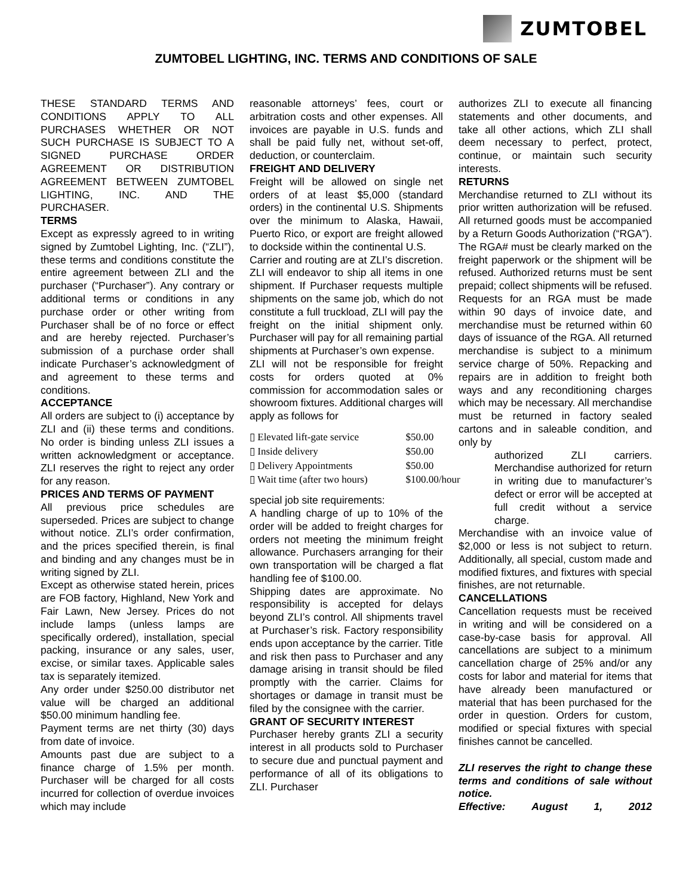ZUMTOBEL
ZUMTOBEL LIGHTING, INC. TERMS AND CONDITIONS OF SALE
THESE STANDARD TERMS AND CONDITIONS APPLY TO ALL PURCHASES WHETHER OR NOT SUCH PURCHASE IS SUBJECT TO A SIGNED PURCHASE ORDER AGREEMENT OR DISTRIBUTION AGREEMENT BETWEEN ZUMTOBEL LIGHTING, INC. AND THE PURCHASER.
TERMS
Except as expressly agreed to in writing signed by Zumtobel Lighting, Inc. (“ZLI”), these terms and conditions constitute the entire agreement between ZLI and the purchaser (“Purchaser”). Any contrary or additional terms or conditions in any purchase order or other writing from Purchaser shall be of no force or effect and are hereby rejected. Purchaser’s submission of a purchase order shall indicate Purchaser’s acknowledgment of and agreement to these terms and conditions.
ACCEPTANCE
All orders are subject to (i) acceptance by ZLI and (ii) these terms and conditions. No order is binding unless ZLI issues a written acknowledgment or acceptance. ZLI reserves the right to reject any order for any reason.
PRICES AND TERMS OF PAYMENT
All previous price schedules are superseded. Prices are subject to change without notice. ZLI’s order confirmation, and the prices specified therein, is final and binding and any changes must be in writing signed by ZLI.
Except as otherwise stated herein, prices are FOB factory, Highland, New York and Fair Lawn, New Jersey. Prices do not include lamps (unless lamps are specifically ordered), installation, special packing, insurance or any sales, user, excise, or similar taxes. Applicable sales tax is separately itemized.
Any order under $250.00 distributor net value will be charged an additional $50.00 minimum handling fee.
Payment terms are net thirty (30) days from date of invoice.
Amounts past due are subject to a finance charge of 1.5% per month. Purchaser will be charged for all costs incurred for collection of overdue invoices which may include
reasonable attorneys’ fees, court or arbitration costs and other expenses. All invoices are payable in U.S. funds and shall be paid fully net, without set-off, deduction, or counterclaim.
FREIGHT AND DELIVERY
Freight will be allowed on single net orders of at least $5,000 (standard orders) in the continental U.S. Shipments over the minimum to Alaska, Hawaii, Puerto Rico, or export are freight allowed to dockside within the continental U.S.
Carrier and routing are at ZLI’s discretion. ZLI will endeavor to ship all items in one shipment. If Purchaser requests multiple shipments on the same job, which do not constitute a full truckload, ZLI will pay the freight on the initial shipment only. Purchaser will pay for all remaining partial shipments at Purchaser’s own expense.
ZLI will not be responsible for freight costs for orders quoted at 0% commission for accommodation sales or showroom fixtures. Additional charges will apply as follows for
| ▯ Elevated lift-gate service | $50.00 |
| ▯ Inside delivery | $50.00 |
| ▯ Delivery Appointments | $50.00 |
| ▯ Wait time (after two hours) | $100.00/hour |
special job site requirements:
A handling charge of up to 10% of the order will be added to freight charges for orders not meeting the minimum freight allowance. Purchasers arranging for their own transportation will be charged a flat handling fee of $100.00.
Shipping dates are approximate. No responsibility is accepted for delays beyond ZLI’s control. All shipments travel at Purchaser’s risk. Factory responsibility ends upon acceptance by the carrier. Title and risk then pass to Purchaser and any damage arising in transit should be filed promptly with the carrier. Claims for shortages or damage in transit must be filed by the consignee with the carrier.
GRANT OF SECURITY INTEREST
Purchaser hereby grants ZLI a security interest in all products sold to Purchaser to secure due and punctual payment and performance of all of its obligations to ZLI. Purchaser
authorizes ZLI to execute all financing statements and other documents, and take all other actions, which ZLI shall deem necessary to perfect, protect, continue, or maintain such security interests.
RETURNS
Merchandise returned to ZLI without its prior written authorization will be refused. All returned goods must be accompanied by a Return Goods Authorization (“RGA”). The RGA# must be clearly marked on the freight paperwork or the shipment will be refused. Authorized returns must be sent prepaid; collect shipments will be refused. Requests for an RGA must be made within 90 days of invoice date, and merchandise must be returned within 60 days of issuance of the RGA. All returned merchandise is subject to a minimum service charge of 50%. Repacking and repairs are in addition to freight both ways and any reconditioning charges which may be necessary. All merchandise must be returned in factory sealed cartons and in saleable condition, and only by
authorized ZLI carriers. Merchandise authorized for return in writing due to manufacturer’s defect or error will be accepted at full credit without a service charge.
Merchandise with an invoice value of $2,000 or less is not subject to return. Additionally, all special, custom made and modified fixtures, and fixtures with special finishes, are not returnable.
CANCELLATIONS
Cancellation requests must be received in writing and will be considered on a case-by-case basis for approval. All cancellations are subject to a minimum cancellation charge of 25% and/or any costs for labor and material for items that have already been manufactured or material that has been purchased for the order in question. Orders for custom, modified or special fixtures with special finishes cannot be cancelled.
ZLI reserves the right to change these terms and conditions of sale without notice.
Effective: August 1, 2012